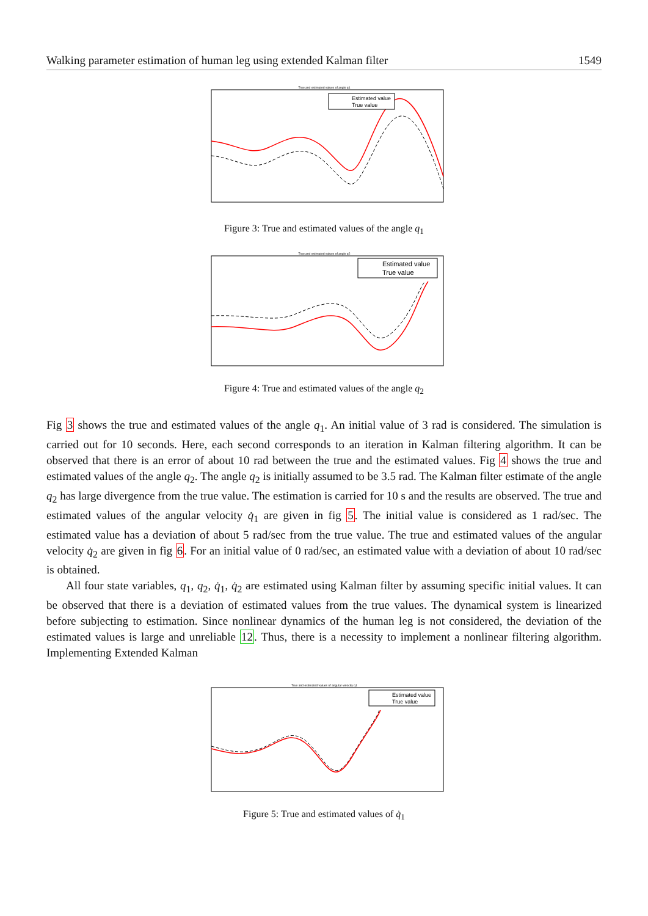Walking parameter estimation of human leg using extended Kalman filter 1549
True and estimated values of angle q1
Estimated value
True value
Figure 3: True and estimated values of the angle q<sub>1</sub>
True and estimated values of angle q2
Estimated value
True value
Figure 4: True and estimated values of the angle q<sub>2</sub>
Fig 3 shows the true and estimated values of the angle q<sub>1</sub>. An initial value of 3 rad is considered. The simulation is carried out for 10 seconds. Here, each second corresponds to an iteration in Kalman filtering algorithm. It can be observed that there is an error of about 10 rad between the true and the estimated values. Fig 4 shows the true and estimated values of the angle q<sub>2</sub>. The angle q<sub>2</sub> is initially assumed to be 3.5 rad. The Kalman filter estimate of the angle q<sub>2</sub> has large divergence from the true value. The estimation is carried for 10 s and the results are observed. The true and estimated values of the angular velocity q̇<sub>1</sub> are given in fig 5. The initial value is considered as 1 rad/sec. The estimated value has a deviation of about 5 rad/sec from the true value. The true and estimated values of the angular velocity q̇<sub>2</sub> are given in fig 6. For an initial value of 0 rad/sec, an estimated value with a deviation of about 10 rad/sec is obtained.
All four state variables, q<sub>1</sub>, q<sub>2</sub>, q̇<sub>1</sub>, q̇<sub>2</sub> are estimated using Kalman filter by assuming specific initial values. It can be observed that there is a deviation of estimated values from the true values. The dynamical system is linearized before subjecting to estimation. Since nonlinear dynamics of the human leg is not considered, the deviation of the estimated values is large and unreliable 12. Thus, there is a necessity to implement a nonlinear filtering algorithm. Implementing Extended Kalman
True and estimated values of angular velocity q1
Estimated value
True value
Figure 5: True and estimated values of q̇<sub>1</sub>